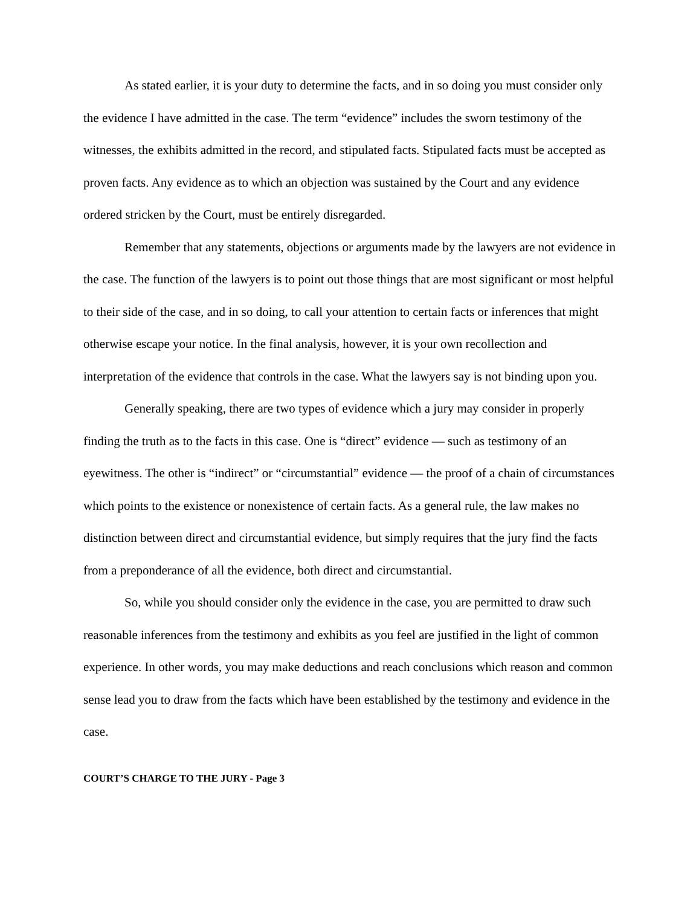As stated earlier, it is your duty to determine the facts, and in so doing you must consider only the evidence I have admitted in the case. The term “evidence” includes the sworn testimony of the witnesses, the exhibits admitted in the record, and stipulated facts. Stipulated facts must be accepted as proven facts. Any evidence as to which an objection was sustained by the Court and any evidence ordered stricken by the Court, must be entirely disregarded.
Remember that any statements, objections or arguments made by the lawyers are not evidence in the case. The function of the lawyers is to point out those things that are most significant or most helpful to their side of the case, and in so doing, to call your attention to certain facts or inferences that might otherwise escape your notice. In the final analysis, however, it is your own recollection and interpretation of the evidence that controls in the case. What the lawyers say is not binding upon you.
Generally speaking, there are two types of evidence which a jury may consider in properly finding the truth as to the facts in this case. One is “direct” evidence — such as testimony of an eyewitness. The other is “indirect” or “circumstantial” evidence — the proof of a chain of circumstances which points to the existence or nonexistence of certain facts. As a general rule, the law makes no distinction between direct and circumstantial evidence, but simply requires that the jury find the facts from a preponderance of all the evidence, both direct and circumstantial.
So, while you should consider only the evidence in the case, you are permitted to draw such reasonable inferences from the testimony and exhibits as you feel are justified in the light of common experience. In other words, you may make deductions and reach conclusions which reason and common sense lead you to draw from the facts which have been established by the testimony and evidence in the case.
COURT’S CHARGE TO THE JURY - Page 3